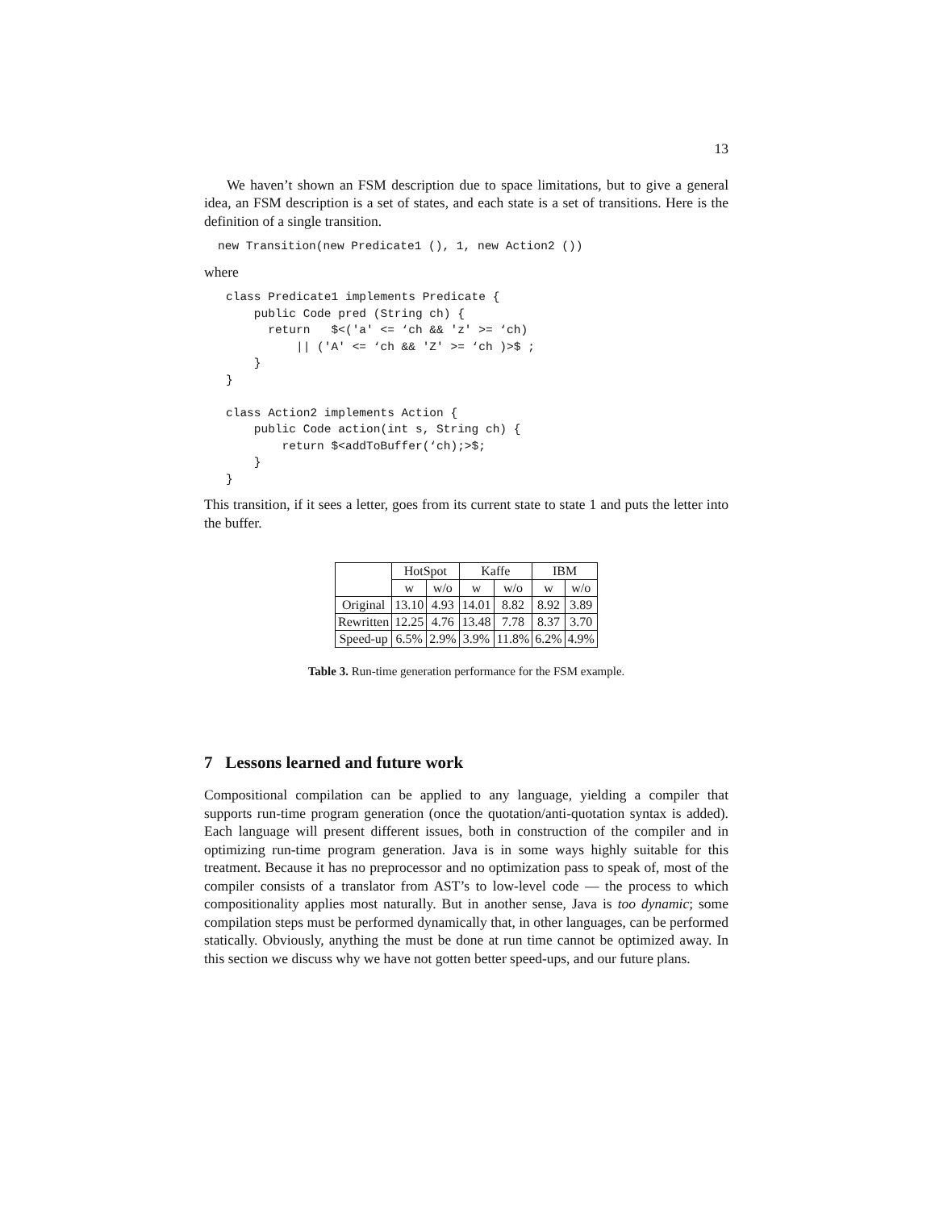13
We haven’t shown an FSM description due to space limitations, but to give a general idea, an FSM description is a set of states, and each state is a set of transitions. Here is the definition of a single transition.
new Transition(new Predicate1 (), 1, new Action2 ())
where
class Predicate1 implements Predicate {
    public Code pred (String ch) {
      return   $<('a' <= ‘ch && 'z' >= ‘ch)
          || ('A' <= ‘ch && 'Z' >= ‘ch )>$ ;
    }
}

class Action2 implements Action {
    public Code action(int s, String ch) {
        return $<addToBuffer(‘ch);>$;
    }
}
This transition, if it sees a letter, goes from its current state to state 1 and puts the letter into the buffer.
| | HotSpot | | Kaffe | | IBM | |
| | w | w/o | w | w/o | w | w/o |
| Original | 13.10 | 4.93 | 14.01 | 8.82 | 8.92 | 3.89 |
| Rewritten | 12.25 | 4.76 | 13.48 | 7.78 | 8.37 | 3.70 |
| Speed-up | 6.5% | 2.9% | 3.9% | 11.8% | 6.2% | 4.9% |
Table 3. Run-time generation performance for the FSM example.
7 Lessons learned and future work
Compositional compilation can be applied to any language, yielding a compiler that supports run-time program generation (once the quotation/anti-quotation syntax is added). Each language will present different issues, both in construction of the compiler and in optimizing run-time program generation. Java is in some ways highly suitable for this treatment. Because it has no preprocessor and no optimization pass to speak of, most of the compiler consists of a translator from AST’s to low-level code — the process to which compositionality applies most naturally. But in another sense, Java is too dynamic; some compilation steps must be performed dynamically that, in other languages, can be performed statically. Obviously, anything the must be done at run time cannot be optimized away. In this section we discuss why we have not gotten better speed-ups, and our future plans.